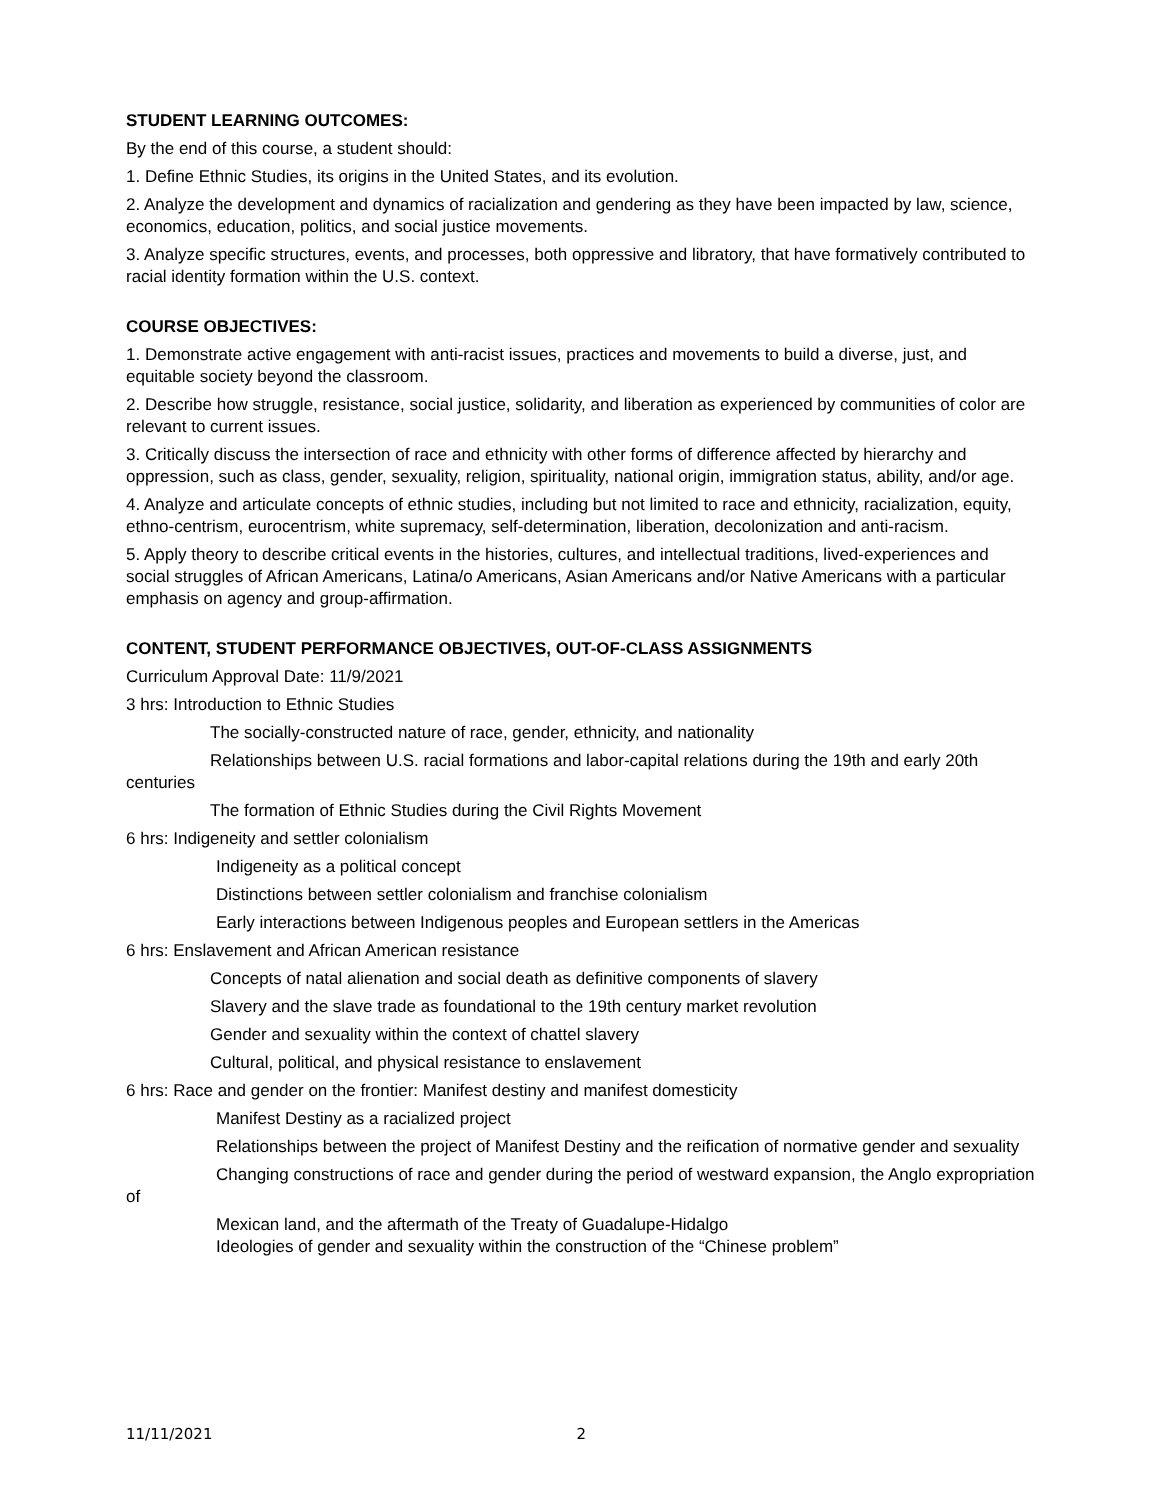STUDENT LEARNING OUTCOMES:
By the end of this course, a student should:
1. Define Ethnic Studies, its origins in the United States, and its evolution.
2. Analyze the development and dynamics of racialization and gendering as they have been impacted by law, science, economics, education, politics, and social justice movements.
3. Analyze specific structures, events, and processes, both oppressive and libratory, that have formatively contributed to racial identity formation within the U.S. context.
COURSE OBJECTIVES:
1. Demonstrate active engagement with anti-racist issues, practices and movements to build a diverse, just, and equitable society beyond the classroom.
2. Describe how struggle, resistance, social justice, solidarity, and liberation as experienced by communities of color are relevant to current issues.
3. Critically discuss the intersection of race and ethnicity with other forms of difference affected by hierarchy and oppression, such as class, gender, sexuality, religion, spirituality, national origin, immigration status, ability, and/or age.
4. Analyze and articulate concepts of ethnic studies, including but not limited to race and ethnicity, racialization, equity, ethno-centrism, eurocentrism, white supremacy, self-determination, liberation, decolonization and anti-racism.
5. Apply theory to describe critical events in the histories, cultures, and intellectual traditions, lived-experiences and social struggles of African Americans, Latina/o Americans, Asian Americans and/or Native Americans with a particular emphasis on agency and group-affirmation.
CONTENT, STUDENT PERFORMANCE OBJECTIVES, OUT-OF-CLASS ASSIGNMENTS
Curriculum Approval Date: 11/9/2021
3 hrs: Introduction to Ethnic Studies
The socially-constructed nature of race, gender, ethnicity, and nationality
Relationships between U.S. racial formations and labor-capital relations during the 19th and early 20th centuries
The formation of Ethnic Studies during the Civil Rights Movement
6 hrs: Indigeneity and settler colonialism
Indigeneity as a political concept
Distinctions between settler colonialism and franchise colonialism
Early interactions between Indigenous peoples and European settlers in the Americas
6 hrs: Enslavement and African American resistance
Concepts of natal alienation and social death as definitive components of slavery
Slavery and the slave trade as foundational to the 19th century market revolution
Gender and sexuality within the context of chattel slavery
Cultural, political, and physical resistance to enslavement
6 hrs: Race and gender on the frontier: Manifest destiny and manifest domesticity
Manifest Destiny as a racialized project
Relationships between the project of Manifest Destiny and the reification of normative gender and sexuality
Changing constructions of race and gender during the period of westward expansion, the Anglo expropriation of
Mexican land, and the aftermath of the Treaty of Guadalupe-Hidalgo
Ideologies of gender and sexuality within the construction of the “Chinese problem”
11/11/2021 2